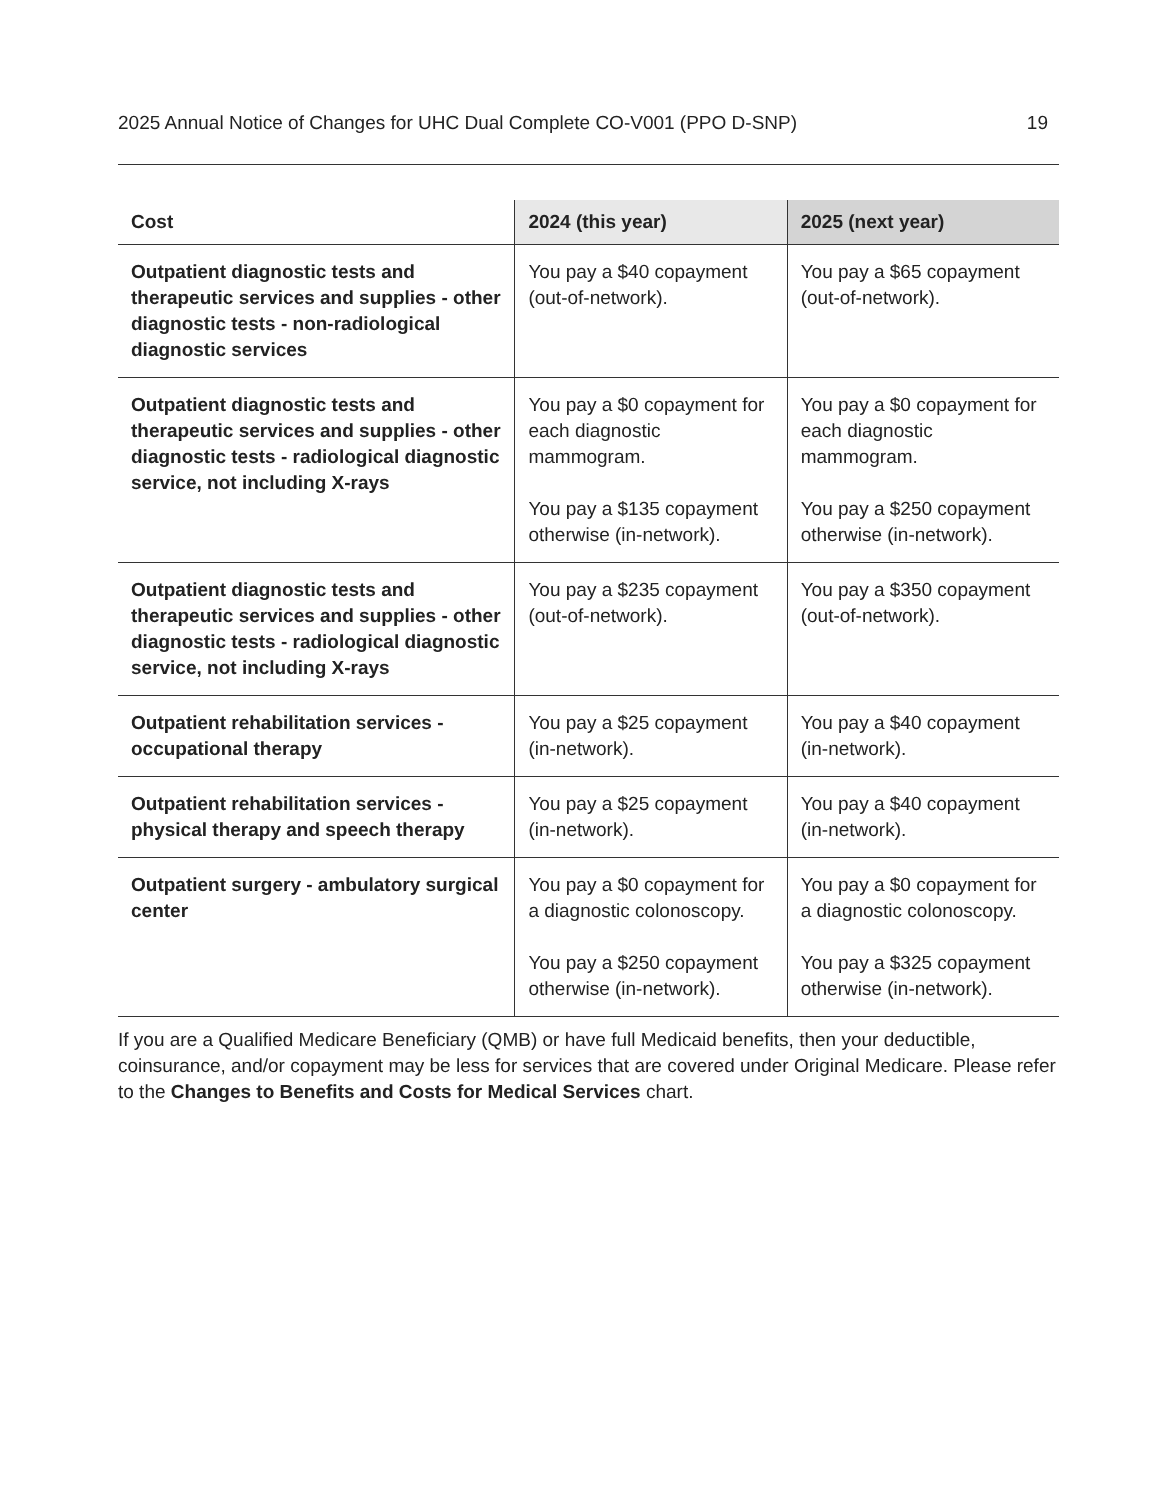2025 Annual Notice of Changes for UHC Dual Complete CO-V001 (PPO D-SNP) 19
| Cost | 2024 (this year) | 2025 (next year) |
| --- | --- | --- |
| Outpatient diagnostic tests and therapeutic services and supplies - other diagnostic tests - non-radiological diagnostic services | You pay a $40 copayment (out-of-network). | You pay a $65 copayment (out-of-network). |
| Outpatient diagnostic tests and therapeutic services and supplies - other diagnostic tests - radiological diagnostic service, not including X-rays | You pay a $0 copayment for each diagnostic mammogram. You pay a $135 copayment otherwise (in-network). | You pay a $0 copayment for each diagnostic mammogram. You pay a $250 copayment otherwise (in-network). |
| Outpatient diagnostic tests and therapeutic services and supplies - other diagnostic tests - radiological diagnostic service, not including X-rays | You pay a $235 copayment (out-of-network). | You pay a $350 copayment (out-of-network). |
| Outpatient rehabilitation services - occupational therapy | You pay a $25 copayment (in-network). | You pay a $40 copayment (in-network). |
| Outpatient rehabilitation services - physical therapy and speech therapy | You pay a $25 copayment (in-network). | You pay a $40 copayment (in-network). |
| Outpatient surgery - ambulatory surgical center | You pay a $0 copayment for a diagnostic colonoscopy. You pay a $250 copayment otherwise (in-network). | You pay a $0 copayment for a diagnostic colonoscopy. You pay a $325 copayment otherwise (in-network). |
If you are a Qualified Medicare Beneficiary (QMB) or have full Medicaid benefits, then your deductible, coinsurance, and/or copayment may be less for services that are covered under Original Medicare. Please refer to the Changes to Benefits and Costs for Medical Services chart.